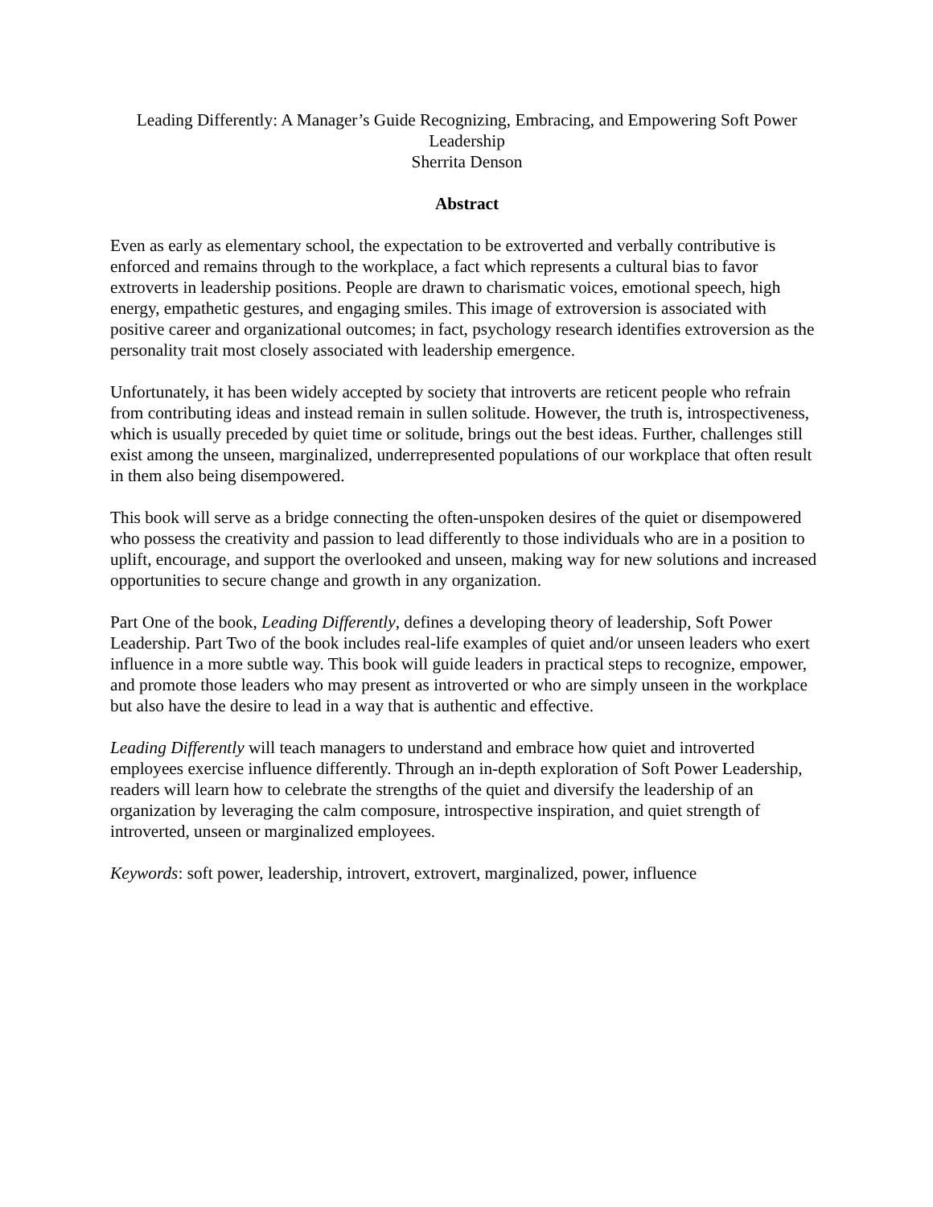Leading Differently: A Manager’s Guide Recognizing, Embracing, and Empowering Soft Power
Leadership
Sherrita Denson
Abstract
Even as early as elementary school, the expectation to be extroverted and verbally contributive is enforced and remains through to the workplace, a fact which represents a cultural bias to favor extroverts in leadership positions. People are drawn to charismatic voices, emotional speech, high energy, empathetic gestures, and engaging smiles. This image of extroversion is associated with positive career and organizational outcomes; in fact, psychology research identifies extroversion as the personality trait most closely associated with leadership emergence.
Unfortunately, it has been widely accepted by society that introverts are reticent people who refrain from contributing ideas and instead remain in sullen solitude. However, the truth is, introspectiveness, which is usually preceded by quiet time or solitude, brings out the best ideas. Further, challenges still exist among the unseen, marginalized, underrepresented populations of our workplace that often result in them also being disempowered.
This book will serve as a bridge connecting the often-unspoken desires of the quiet or disempowered who possess the creativity and passion to lead differently to those individuals who are in a position to uplift, encourage, and support the overlooked and unseen, making way for new solutions and increased opportunities to secure change and growth in any organization.
Part One of the book, Leading Differently, defines a developing theory of leadership, Soft Power Leadership. Part Two of the book includes real-life examples of quiet and/or unseen leaders who exert influence in a more subtle way. This book will guide leaders in practical steps to recognize, empower, and promote those leaders who may present as introverted or who are simply unseen in the workplace but also have the desire to lead in a way that is authentic and effective.
Leading Differently will teach managers to understand and embrace how quiet and introverted employees exercise influence differently. Through an in-depth exploration of Soft Power Leadership, readers will learn how to celebrate the strengths of the quiet and diversify the leadership of an organization by leveraging the calm composure, introspective inspiration, and quiet strength of introverted, unseen or marginalized employees.
Keywords: soft power, leadership, introvert, extrovert, marginalized, power, influence